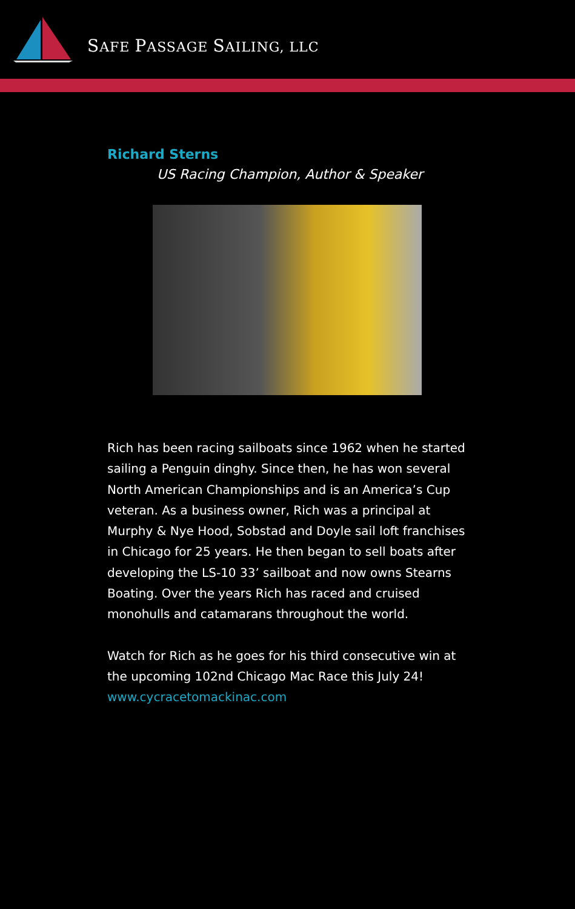SAFE PASSAGE SAILING, LLC
Richard Sterns
US Racing Champion, Author & Speaker
Rich has been racing sailboats since 1962 when he started sailing a Penguin dinghy. Since then, he has won several North American Championships and is an America’s Cup veteran. As a business owner, Rich was a principal at Murphy & Nye Hood, Sobstad and Doyle sail loft franchises in Chicago for 25 years. He then began to sell boats after developing the LS-10 33’ sailboat and now owns Stearns Boating. Over the years Rich has raced and cruised monohulls and catamarans throughout the world.
Watch for Rich as he goes for his third consecutive win at the upcoming 102nd Chicago Mac Race this July 24!
www.cycracetomackinac.com